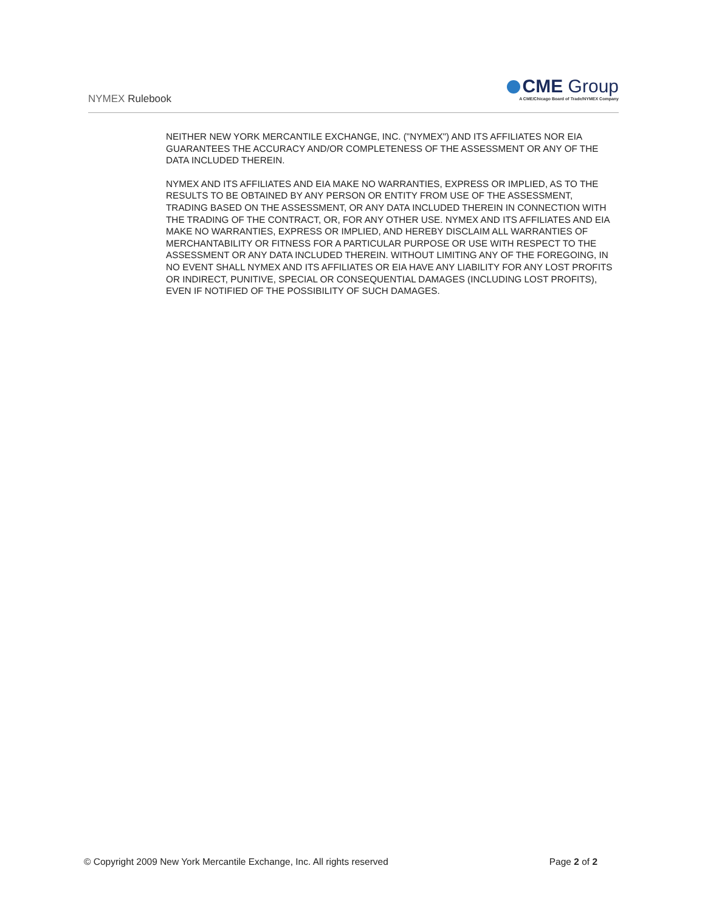NYMEX Rulebook
CME Group
A CME/Chicago Board of Trade/NYMEX Company
NEITHER NEW YORK MERCANTILE EXCHANGE, INC. ("NYMEX") AND ITS AFFILIATES NOR EIA GUARANTEES THE ACCURACY AND/OR COMPLETENESS OF THE ASSESSMENT OR ANY OF THE DATA INCLUDED THEREIN.
NYMEX AND ITS AFFILIATES AND EIA MAKE NO WARRANTIES, EXPRESS OR IMPLIED, AS TO THE RESULTS TO BE OBTAINED BY ANY PERSON OR ENTITY FROM USE OF THE ASSESSMENT, TRADING BASED ON THE ASSESSMENT, OR ANY DATA INCLUDED THEREIN IN CONNECTION WITH THE TRADING OF THE CONTRACT, OR, FOR ANY OTHER USE. NYMEX AND ITS AFFILIATES AND EIA MAKE NO WARRANTIES, EXPRESS OR IMPLIED, AND HEREBY DISCLAIM ALL WARRANTIES OF MERCHANTABILITY OR FITNESS FOR A PARTICULAR PURPOSE OR USE WITH RESPECT TO THE ASSESSMENT OR ANY DATA INCLUDED THEREIN. WITHOUT LIMITING ANY OF THE FOREGOING, IN NO EVENT SHALL NYMEX AND ITS AFFILIATES OR EIA HAVE ANY LIABILITY FOR ANY LOST PROFITS OR INDIRECT, PUNITIVE, SPECIAL OR CONSEQUENTIAL DAMAGES (INCLUDING LOST PROFITS), EVEN IF NOTIFIED OF THE POSSIBILITY OF SUCH DAMAGES.
© Copyright 2009 New York Mercantile Exchange, Inc. All rights reserved Page 2 of 2